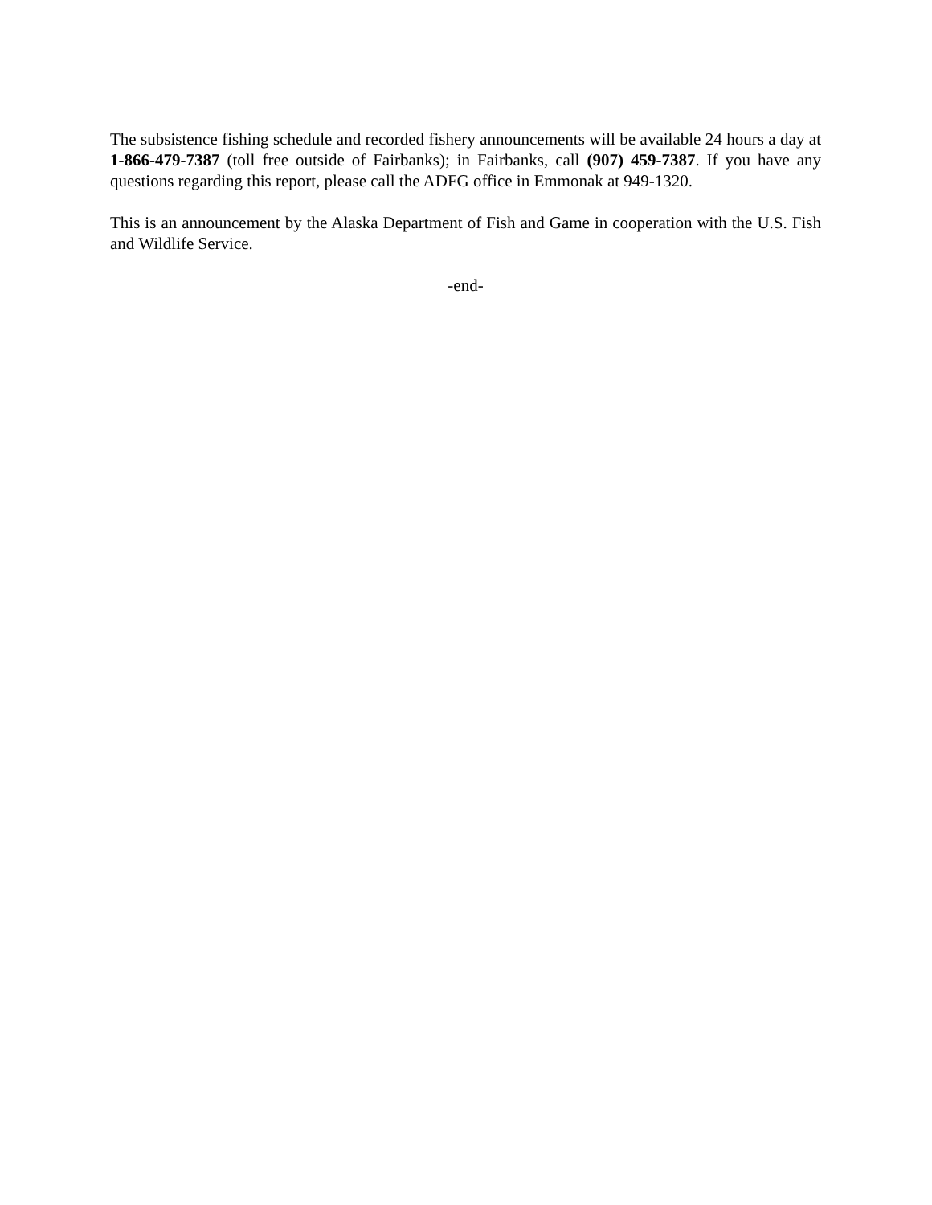The subsistence fishing schedule and recorded fishery announcements will be available 24 hours a day at 1-866-479-7387 (toll free outside of Fairbanks); in Fairbanks, call (907) 459-7387. If you have any questions regarding this report, please call the ADFG office in Emmonak at 949-1320.
This is an announcement by the Alaska Department of Fish and Game in cooperation with the U.S. Fish and Wildlife Service.
-end-